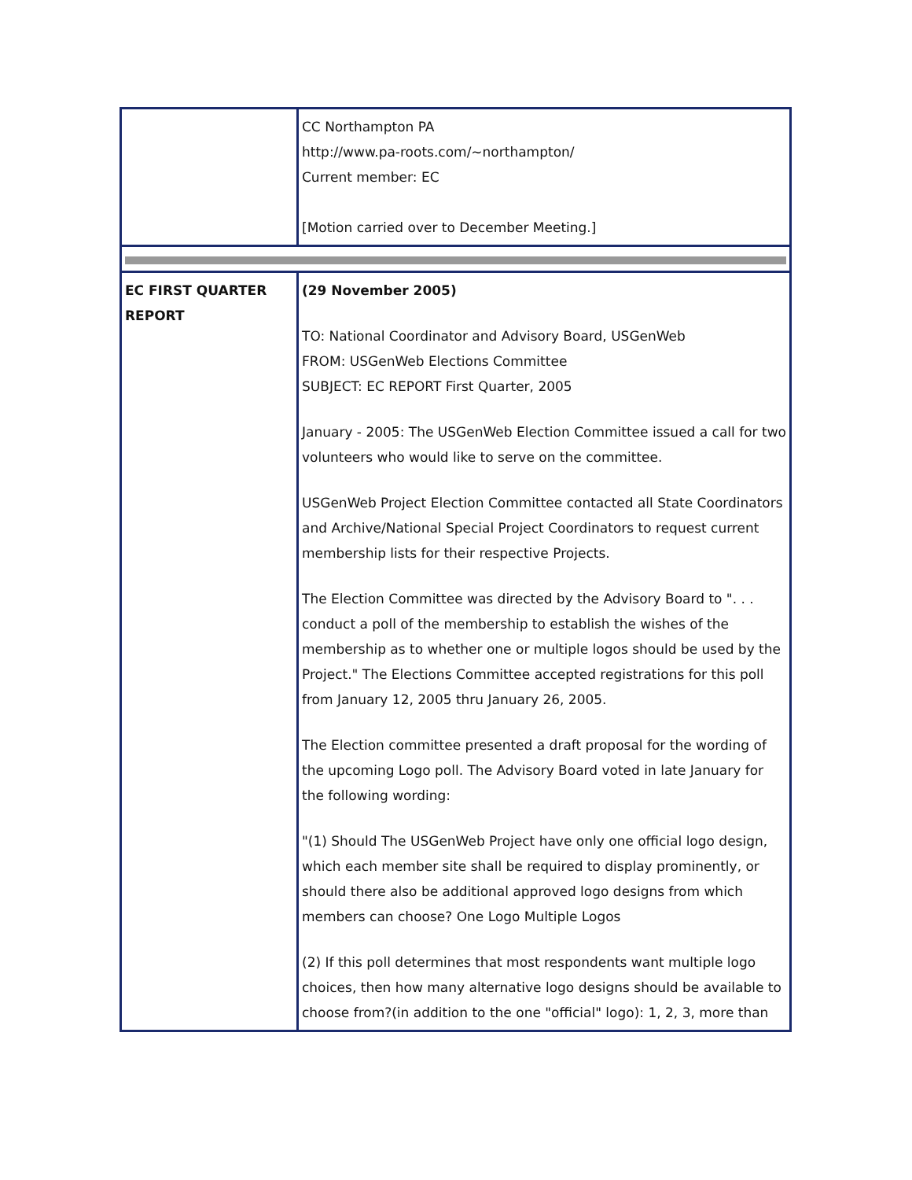| | CC Northampton PA http://www.pa-roots.com/~northampton/ Current member: EC [Motion carried over to December Meeting.] |
| EC FIRST QUARTER REPORT | (29 November 2005) TO: National Coordinator and Advisory Board, USGenWeb FROM: USGenWeb Elections Committee SUBJECT: EC REPORT First Quarter, 2005 January - 2005: The USGenWeb Election Committee issued a call for two volunteers who would like to serve on the committee. USGenWeb Project Election Committee contacted all State Coordinators and Archive/National Special Project Coordinators to request current membership lists for their respective Projects. The Election Committee was directed by the Advisory Board to ". . . conduct a poll of the membership to establish the wishes of the membership as to whether one or multiple logos should be used by the Project." The Elections Committee accepted registrations for this poll from January 12, 2005 thru January 26, 2005. The Election committee presented a draft proposal for the wording of the upcoming Logo poll. The Advisory Board voted in late January for the following wording: "(1) Should The USGenWeb Project have only one official logo design, which each member site shall be required to display prominently, or should there also be additional approved logo designs from which members can choose? One Logo Multiple Logos (2) If this poll determines that most respondents want multiple logo choices, then how many alternative logo designs should be available to choose from?(in addition to the one "official" logo): 1, 2, 3, more than |